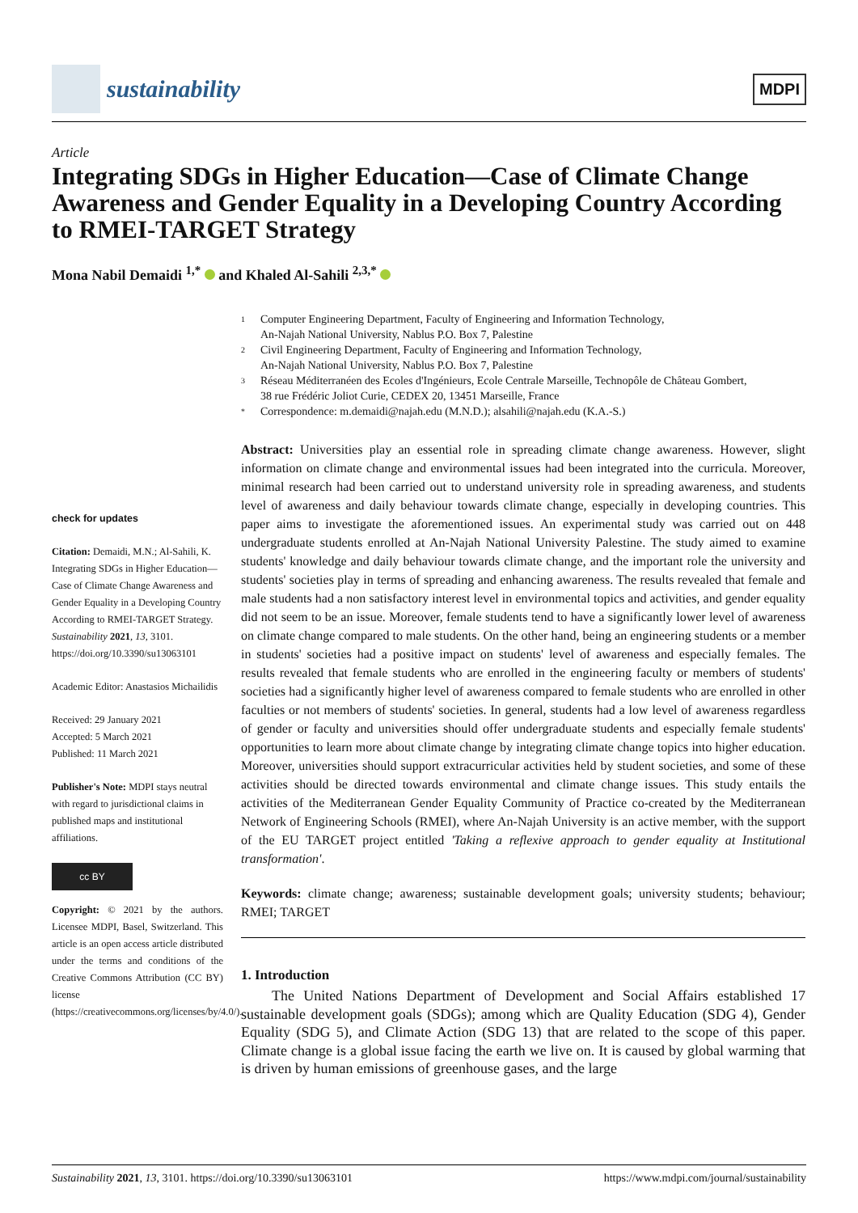sustainability
MDPI
Article
Integrating SDGs in Higher Education—Case of Climate Change Awareness and Gender Equality in a Developing Country According to RMEI-TARGET Strategy
Mona Nabil Demaidi <sup>1,*</sup> and Khaled Al-Sahili <sup>2,3,*</sup>
check for updates
Citation: Demaidi, M.N.; Al-Sahili, K. Integrating SDGs in Higher Education—Case of Climate Change Awareness and Gender Equality in a Developing Country According to RMEI-TARGET Strategy. Sustainability 2021, 13, 3101. https://doi.org/10.3390/su13063101
Academic Editor: Anastasios Michailidis
Received: 29 January 2021
Accepted: 5 March 2021
Published: 11 March 2021
Publisher's Note: MDPI stays neutral with regard to jurisdictional claims in published maps and institutional affiliations.
cc BY
Copyright: © 2021 by the authors. Licensee MDPI, Basel, Switzerland. This article is an open access article distributed under the terms and conditions of the Creative Commons Attribution (CC BY) license (https://creativecommons.org/licenses/by/4.0/).
1 Computer Engineering Department, Faculty of Engineering and Information Technology,
An-Najah National University, Nablus P.O. Box 7, Palestine
2 Civil Engineering Department, Faculty of Engineering and Information Technology,
An-Najah National University, Nablus P.O. Box 7, Palestine
3 Réseau Méditerranéen des Ecoles d'Ingénieurs, Ecole Centrale Marseille, Technopôle de Château Gombert,
38 rue Frédéric Joliot Curie, CEDEX 20, 13451 Marseille, France
* Correspondence: m.demaidi@najah.edu (M.N.D.); alsahili@najah.edu (K.A.-S.)
Abstract: Universities play an essential role in spreading climate change awareness. However, slight information on climate change and environmental issues had been integrated into the curricula. Moreover, minimal research had been carried out to understand university role in spreading awareness, and students level of awareness and daily behaviour towards climate change, especially in developing countries. This paper aims to investigate the aforementioned issues. An experimental study was carried out on 448 undergraduate students enrolled at An-Najah National University Palestine. The study aimed to examine students' knowledge and daily behaviour towards climate change, and the important role the university and students' societies play in terms of spreading and enhancing awareness. The results revealed that female and male students had a non satisfactory interest level in environmental topics and activities, and gender equality did not seem to be an issue. Moreover, female students tend to have a significantly lower level of awareness on climate change compared to male students. On the other hand, being an engineering students or a member in students' societies had a positive impact on students' level of awareness and especially females. The results revealed that female students who are enrolled in the engineering faculty or members of students' societies had a significantly higher level of awareness compared to female students who are enrolled in other faculties or not members of students' societies. In general, students had a low level of awareness regardless of gender or faculty and universities should offer undergraduate students and especially female students' opportunities to learn more about climate change by integrating climate change topics into higher education. Moreover, universities should support extracurricular activities held by student societies, and some of these activities should be directed towards environmental and climate change issues. This study entails the activities of the Mediterranean Gender Equality Community of Practice co-created by the Mediterranean Network of Engineering Schools (RMEI), where An-Najah University is an active member, with the support of the EU TARGET project entitled 'Taking a reflexive approach to gender equality at Institutional transformation'.
Keywords: climate change; awareness; sustainable development goals; university students; behaviour; RMEI; TARGET
1. Introduction
The United Nations Department of Development and Social Affairs established 17 sustainable development goals (SDGs); among which are Quality Education (SDG 4), Gender Equality (SDG 5), and Climate Action (SDG 13) that are related to the scope of this paper. Climate change is a global issue facing the earth we live on. It is caused by global warming that is driven by human emissions of greenhouse gases, and the large
Sustainability 2021, 13, 3101. https://doi.org/10.3390/su13063101 https://www.mdpi.com/journal/sustainability